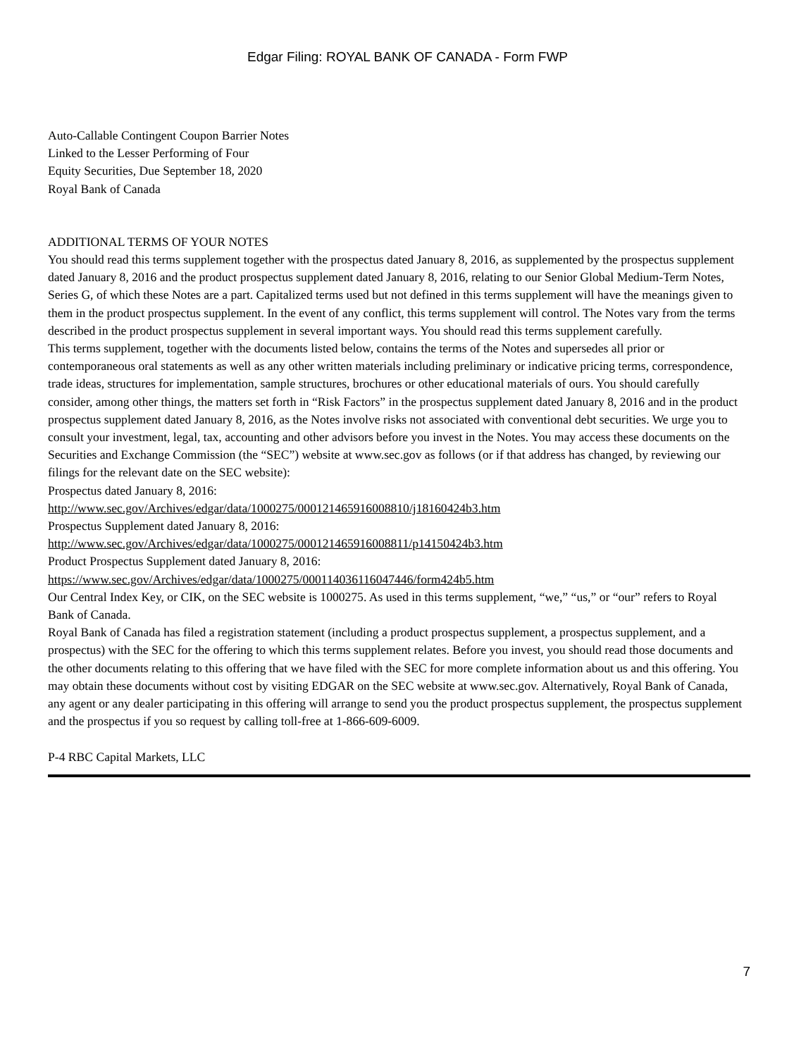Edgar Filing: ROYAL BANK OF CANADA - Form FWP
Auto-Callable Contingent Coupon Barrier Notes
Linked to the Lesser Performing of Four
Equity Securities, Due September 18, 2020
Royal Bank of Canada
ADDITIONAL TERMS OF YOUR NOTES
You should read this terms supplement together with the prospectus dated January 8, 2016, as supplemented by the prospectus supplement dated January 8, 2016 and the product prospectus supplement dated January 8, 2016, relating to our Senior Global Medium-Term Notes, Series G, of which these Notes are a part. Capitalized terms used but not defined in this terms supplement will have the meanings given to them in the product prospectus supplement. In the event of any conflict, this terms supplement will control. The Notes vary from the terms described in the product prospectus supplement in several important ways. You should read this terms supplement carefully.
This terms supplement, together with the documents listed below, contains the terms of the Notes and supersedes all prior or contemporaneous oral statements as well as any other written materials including preliminary or indicative pricing terms, correspondence, trade ideas, structures for implementation, sample structures, brochures or other educational materials of ours. You should carefully consider, among other things, the matters set forth in “Risk Factors” in the prospectus supplement dated January 8, 2016 and in the product prospectus supplement dated January 8, 2016, as the Notes involve risks not associated with conventional debt securities. We urge you to consult your investment, legal, tax, accounting and other advisors before you invest in the Notes. You may access these documents on the Securities and Exchange Commission (the “SEC”) website at www.sec.gov as follows (or if that address has changed, by reviewing our filings for the relevant date on the SEC website):
Prospectus dated January 8, 2016:
http://www.sec.gov/Archives/edgar/data/1000275/000121465916008810/j18160424b3.htm
Prospectus Supplement dated January 8, 2016:
http://www.sec.gov/Archives/edgar/data/1000275/000121465916008811/p14150424b3.htm
Product Prospectus Supplement dated January 8, 2016:
https://www.sec.gov/Archives/edgar/data/1000275/000114036116047446/form424b5.htm
Our Central Index Key, or CIK, on the SEC website is 1000275. As used in this terms supplement, “we,” “us,” or “our” refers to Royal Bank of Canada.
Royal Bank of Canada has filed a registration statement (including a product prospectus supplement, a prospectus supplement, and a prospectus) with the SEC for the offering to which this terms supplement relates. Before you invest, you should read those documents and the other documents relating to this offering that we have filed with the SEC for more complete information about us and this offering. You may obtain these documents without cost by visiting EDGAR on the SEC website at www.sec.gov. Alternatively, Royal Bank of Canada, any agent or any dealer participating in this offering will arrange to send you the product prospectus supplement, the prospectus supplement and the prospectus if you so request by calling toll-free at 1-866-609-6009.
P-4 RBC Capital Markets, LLC
7